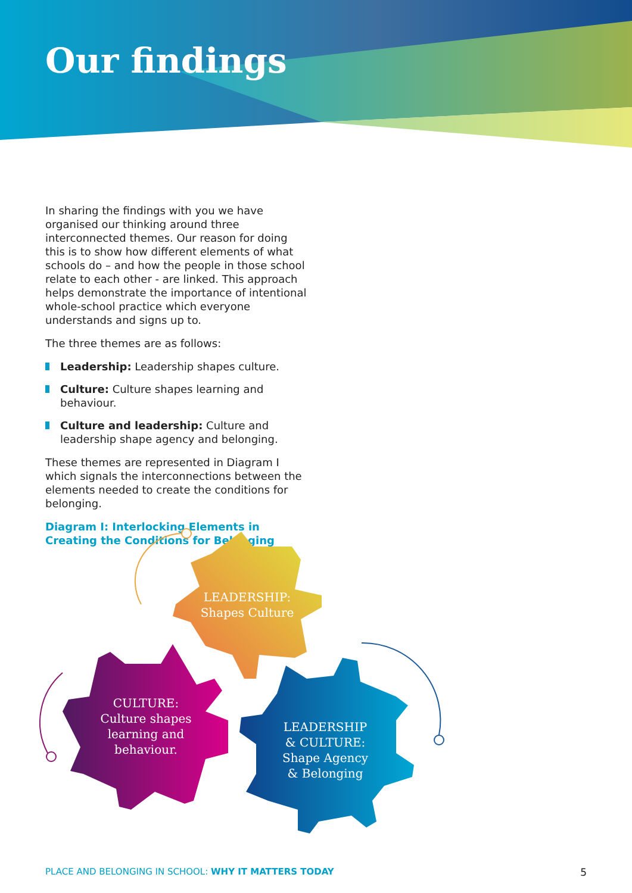Our findings
In sharing the findings with you we have organised our thinking around three interconnected themes. Our reason for doing this is to show how different elements of what schools do – and how the people in those school relate to each other - are linked. This approach helps demonstrate the importance of intentional whole-school practice which everyone understands and signs up to.
The three themes are as follows:
Leadership: Leadership shapes culture.
Culture: Culture shapes learning and behaviour.
Culture and leadership: Culture and leadership shape agency and belonging.
These themes are represented in Diagram I which signals the interconnections between the elements needed to create the conditions for belonging.
Diagram I: Interlocking Elements in Creating the Conditions for Belonging
LEADERSHIP:
Shapes Culture
CULTURE:
Culture shapes
learning and
behaviour.
LEADERSHIP
& CULTURE:
Shape Agency
& Belonging
PLACE AND BELONGING IN SCHOOL: WHY IT MATTERS TODAY 5